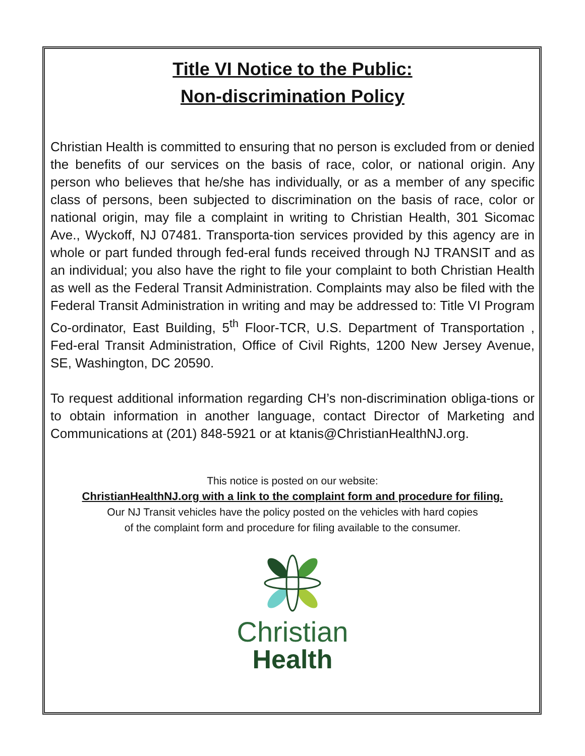Title VI Notice to the Public:
Non-discrimination Policy
Christian Health is committed to ensuring that no person is excluded from or denied the benefits of our services on the basis of race, color, or national origin. Any person who believes that he/she has individually, or as a member of any specific class of persons, been subjected to discrimination on the basis of race, color or national origin, may file a complaint in writing to Christian Health, 301 Sicomac Ave., Wyckoff, NJ 07481. Transporta-tion services provided by this agency are in whole or part funded through fed-eral funds received through NJ TRANSIT and as an individual; you also have the right to file your complaint to both Christian Health as well as the Federal Transit Administration. Complaints may also be filed with the Federal Transit Administration in writing and may be addressed to: Title VI Program Co-ordinator, East Building, 5<sup>th</sup> Floor-TCR, U.S. Department of Transportation , Fed-eral Transit Administration, Office of Civil Rights, 1200 New Jersey Avenue, SE, Washington, DC 20590.
To request additional information regarding CH’s non-discrimination obliga-tions or to obtain information in another language, contact Director of Marketing and Communications at (201) 848-5921 or at ktanis@ChristianHealthNJ.org.
This notice is posted on our website:
ChristianHealthNJ.org with a link to the complaint form and procedure for filing.
Our NJ Transit vehicles have the policy posted on the vehicles with hard copies
of the complaint form and procedure for filing available to the consumer.
Christian
Health